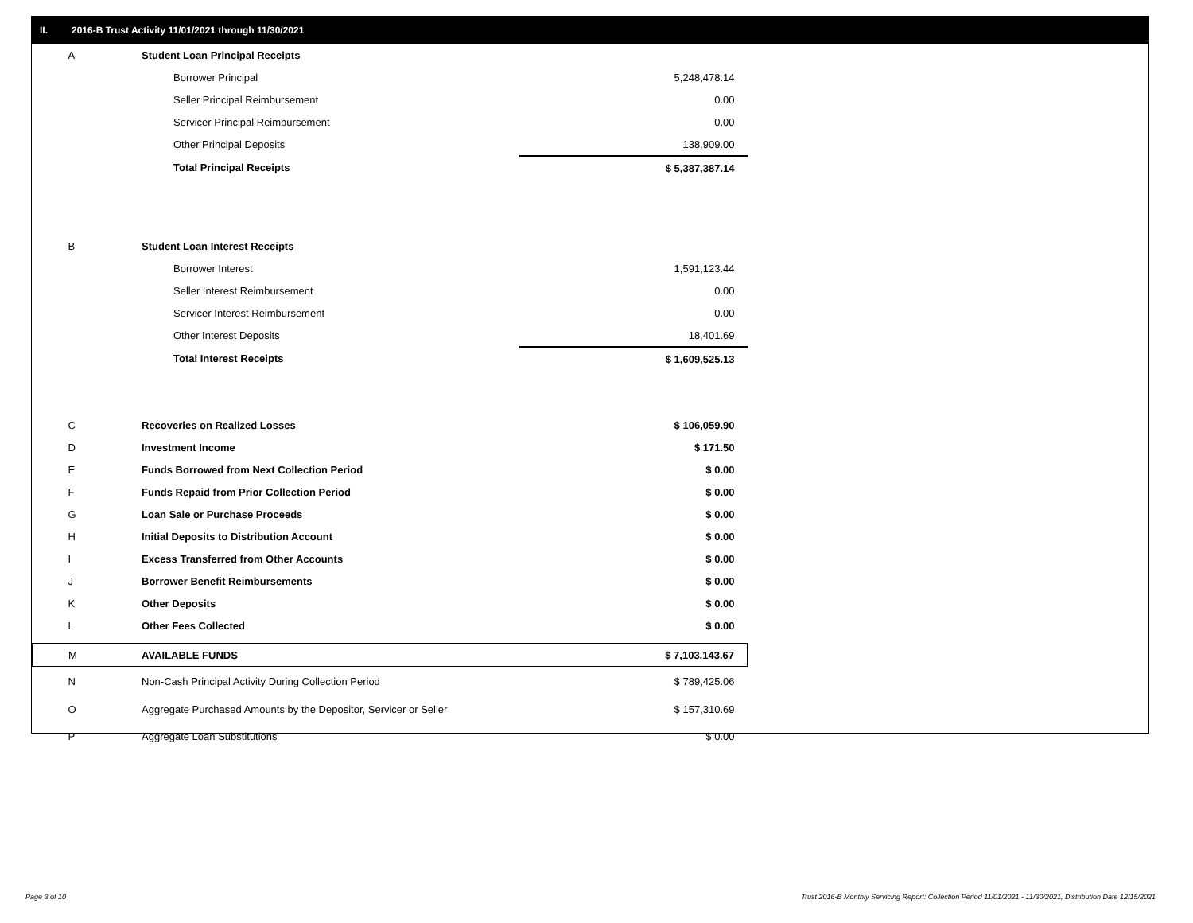II. 2016-B Trust Activity 11/01/2021 through 11/30/2021
| A | Student Loan Principal Receipts | |
| | Borrower Principal | 5,248,478.14 |
| | Seller Principal Reimbursement | 0.00 |
| | Servicer Principal Reimbursement | 0.00 |
| | Other Principal Deposits | 138,909.00 |
| | Total Principal Receipts | $ 5,387,387.14 |
| B | Student Loan Interest Receipts | |
| | Borrower Interest | 1,591,123.44 |
| | Seller Interest Reimbursement | 0.00 |
| | Servicer Interest Reimbursement | 0.00 |
| | Other Interest Deposits | 18,401.69 |
| | Total Interest Receipts | $ 1,609,525.13 |
| C | Recoveries on Realized Losses | $ 106,059.90 |
| D | Investment Income | $ 171.50 |
| E | Funds Borrowed from Next Collection Period | $ 0.00 |
| F | Funds Repaid from Prior Collection Period | $ 0.00 |
| G | Loan Sale or Purchase Proceeds | $ 0.00 |
| H | Initial Deposits to Distribution Account | $ 0.00 |
| I | Excess Transferred from Other Accounts | $ 0.00 |
| J | Borrower Benefit Reimbursements | $ 0.00 |
| K | Other Deposits | $ 0.00 |
| L | Other Fees Collected | $ 0.00 |
| M | AVAILABLE FUNDS | $ 7,103,143.67 |
| N | Non-Cash Principal Activity During Collection Period | $ 789,425.06 |
| O | Aggregate Purchased Amounts by the Depositor, Servicer or Seller | $ 157,310.69 |
| P | Aggregate Loan Substitutions | $ 0.00 |
Page 3 of 10
Trust 2016-B Monthly Servicing Report: Collection Period 11/01/2021 - 11/30/2021, Distribution Date 12/15/2021